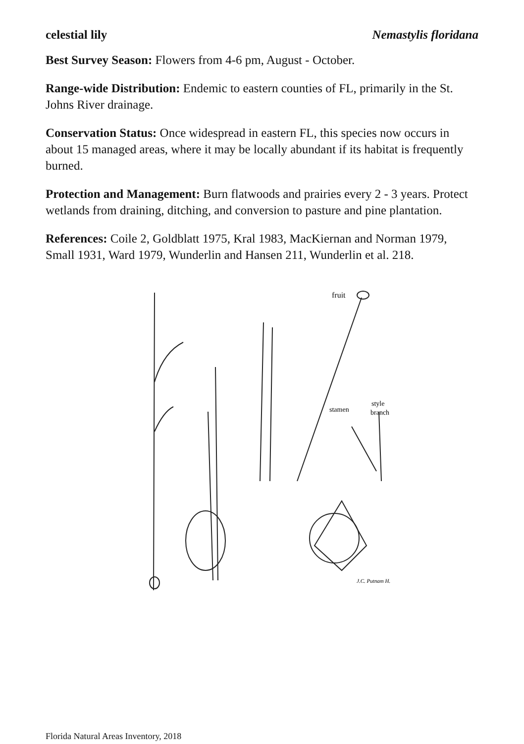celestial lily Nemastylis floridana
Best Survey Season: Flowers from 4-6 pm, August - October.
Range-wide Distribution: Endemic to eastern counties of FL, primarily in the St. Johns River drainage.
Conservation Status: Once widespread in eastern FL, this species now occurs in about 15 managed areas, where it may be locally abundant if its habitat is frequently burned.
Protection and Management: Burn flatwoods and prairies every 2 - 3 years. Protect wetlands from draining, ditching, and conversion to pasture and pine plantation.
References: Coile 2, Goldblatt 1975, Kral 1983, MacKiernan and Norman 1979, Small 1931, Ward 1979, Wunderlin and Hansen 211, Wunderlin et al. 218.
fruit
stamen
style
branch
J.C. Putnam H.
Florida Natural Areas Inventory, 2018